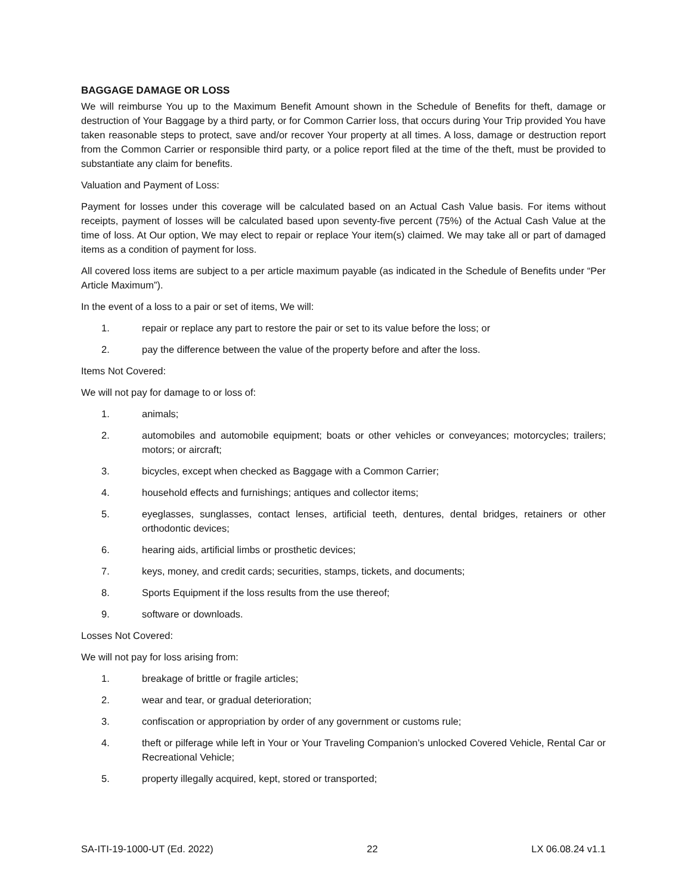BAGGAGE DAMAGE OR LOSS
We will reimburse You up to the Maximum Benefit Amount shown in the Schedule of Benefits for theft, damage or destruction of Your Baggage by a third party, or for Common Carrier loss, that occurs during Your Trip provided You have taken reasonable steps to protect, save and/or recover Your property at all times. A loss, damage or destruction report from the Common Carrier or responsible third party, or a police report filed at the time of the theft, must be provided to substantiate any claim for benefits.
Valuation and Payment of Loss:
Payment for losses under this coverage will be calculated based on an Actual Cash Value basis. For items without receipts, payment of losses will be calculated based upon seventy-five percent (75%) of the Actual Cash Value at the time of loss. At Our option, We may elect to repair or replace Your item(s) claimed. We may take all or part of damaged items as a condition of payment for loss.
All covered loss items are subject to a per article maximum payable (as indicated in the Schedule of Benefits under “Per Article Maximum”).
In the event of a loss to a pair or set of items, We will:
1. repair or replace any part to restore the pair or set to its value before the loss; or
2. pay the difference between the value of the property before and after the loss.
Items Not Covered:
We will not pay for damage to or loss of:
1. animals;
2. automobiles and automobile equipment; boats or other vehicles or conveyances; motorcycles; trailers; motors; or aircraft;
3. bicycles, except when checked as Baggage with a Common Carrier;
4. household effects and furnishings; antiques and collector items;
5. eyeglasses, sunglasses, contact lenses, artificial teeth, dentures, dental bridges, retainers or other orthodontic devices;
6. hearing aids, artificial limbs or prosthetic devices;
7. keys, money, and credit cards; securities, stamps, tickets, and documents;
8. Sports Equipment if the loss results from the use thereof;
9. software or downloads.
Losses Not Covered:
We will not pay for loss arising from:
1. breakage of brittle or fragile articles;
2. wear and tear, or gradual deterioration;
3. confiscation or appropriation by order of any government or customs rule;
4. theft or pilferage while left in Your or Your Traveling Companion’s unlocked Covered Vehicle, Rental Car or Recreational Vehicle;
5. property illegally acquired, kept, stored or transported;
SA-ITI-19-1000-UT (Ed. 2022) 22 LX 06.08.24 v1.1